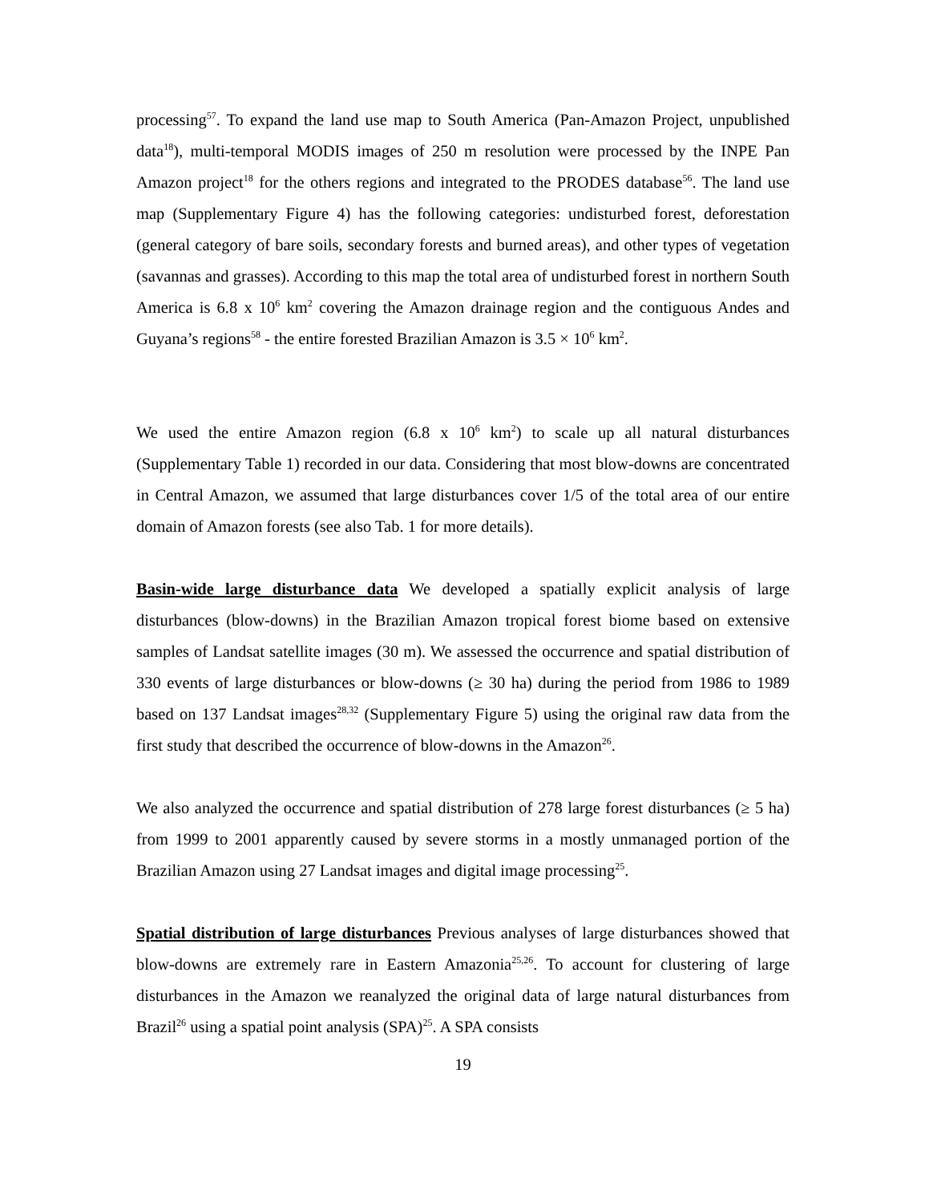processing<sup>57</sup>. To expand the land use map to South America (Pan-Amazon Project, unpublished data<sup>18</sup>), multi-temporal MODIS images of 250 m resolution were processed by the INPE Pan Amazon project<sup>18</sup> for the others regions and integrated to the PRODES database<sup>56</sup>. The land use map (Supplementary Figure 4) has the following categories: undisturbed forest, deforestation (general category of bare soils, secondary forests and burned areas), and other types of vegetation (savannas and grasses). According to this map the total area of undisturbed forest in northern South America is 6.8 x 10<sup>6</sup> km<sup>2</sup> covering the Amazon drainage region and the contiguous Andes and Guyana’s regions<sup>58</sup> - the entire forested Brazilian Amazon is 3.5 × 10<sup>6</sup> km<sup>2</sup>.
We used the entire Amazon region (6.8 x 10<sup>6</sup> km<sup>2</sup>) to scale up all natural disturbances (Supplementary Table 1) recorded in our data. Considering that most blow-downs are concentrated in Central Amazon, we assumed that large disturbances cover 1/5 of the total area of our entire domain of Amazon forests (see also Tab. 1 for more details).
Basin-wide large disturbance data We developed a spatially explicit analysis of large disturbances (blow-downs) in the Brazilian Amazon tropical forest biome based on extensive samples of Landsat satellite images (30 m). We assessed the occurrence and spatial distribution of 330 events of large disturbances or blow-downs (≥ 30 ha) during the period from 1986 to 1989 based on 137 Landsat images<sup>28,32</sup> (Supplementary Figure 5) using the original raw data from the first study that described the occurrence of blow-downs in the Amazon<sup>26</sup>.
We also analyzed the occurrence and spatial distribution of 278 large forest disturbances (≥ 5 ha) from 1999 to 2001 apparently caused by severe storms in a mostly unmanaged portion of the Brazilian Amazon using 27 Landsat images and digital image processing<sup>25</sup>.
Spatial distribution of large disturbances Previous analyses of large disturbances showed that blow-downs are extremely rare in Eastern Amazonia<sup>25,26</sup>. To account for clustering of large disturbances in the Amazon we reanalyzed the original data of large natural disturbances from Brazil<sup>26</sup> using a spatial point analysis (SPA)<sup>25</sup>. A SPA consists
19